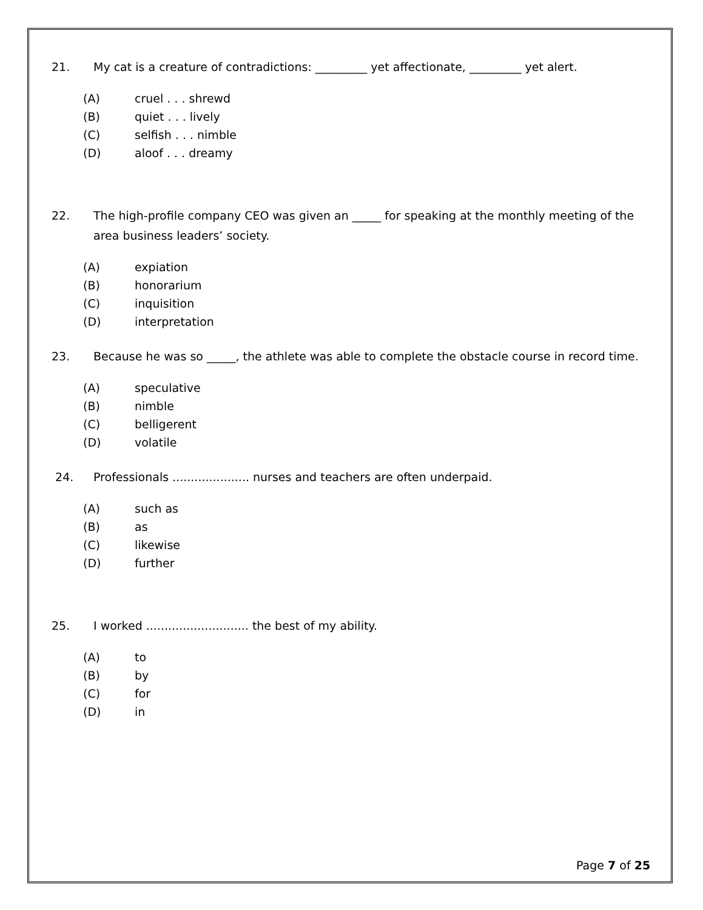21. My cat is a creature of contradictions: _________ yet affectionate, _________ yet alert.
(A) cruel . . . shrewd
(B) quiet . . . lively
(C) selfish . . . nimble
(D) aloof . . . dreamy
22. The high-profile company CEO was given an _____ for speaking at the monthly meeting of the area business leaders’ society.
(A) expiation
(B) honorarium
(C) inquisition
(D) interpretation
23. Because he was so _____, the athlete was able to complete the obstacle course in record time.
(A) speculative
(B) nimble
(C) belligerent
(D) volatile
24. Professionals ..................... nurses and teachers are often underpaid.
(A) such as
(B) as
(C) likewise
(D) further
25. I worked ............................ the best of my ability.
(A) to
(B) by
(C) for
(D) in
Page 7 of 25